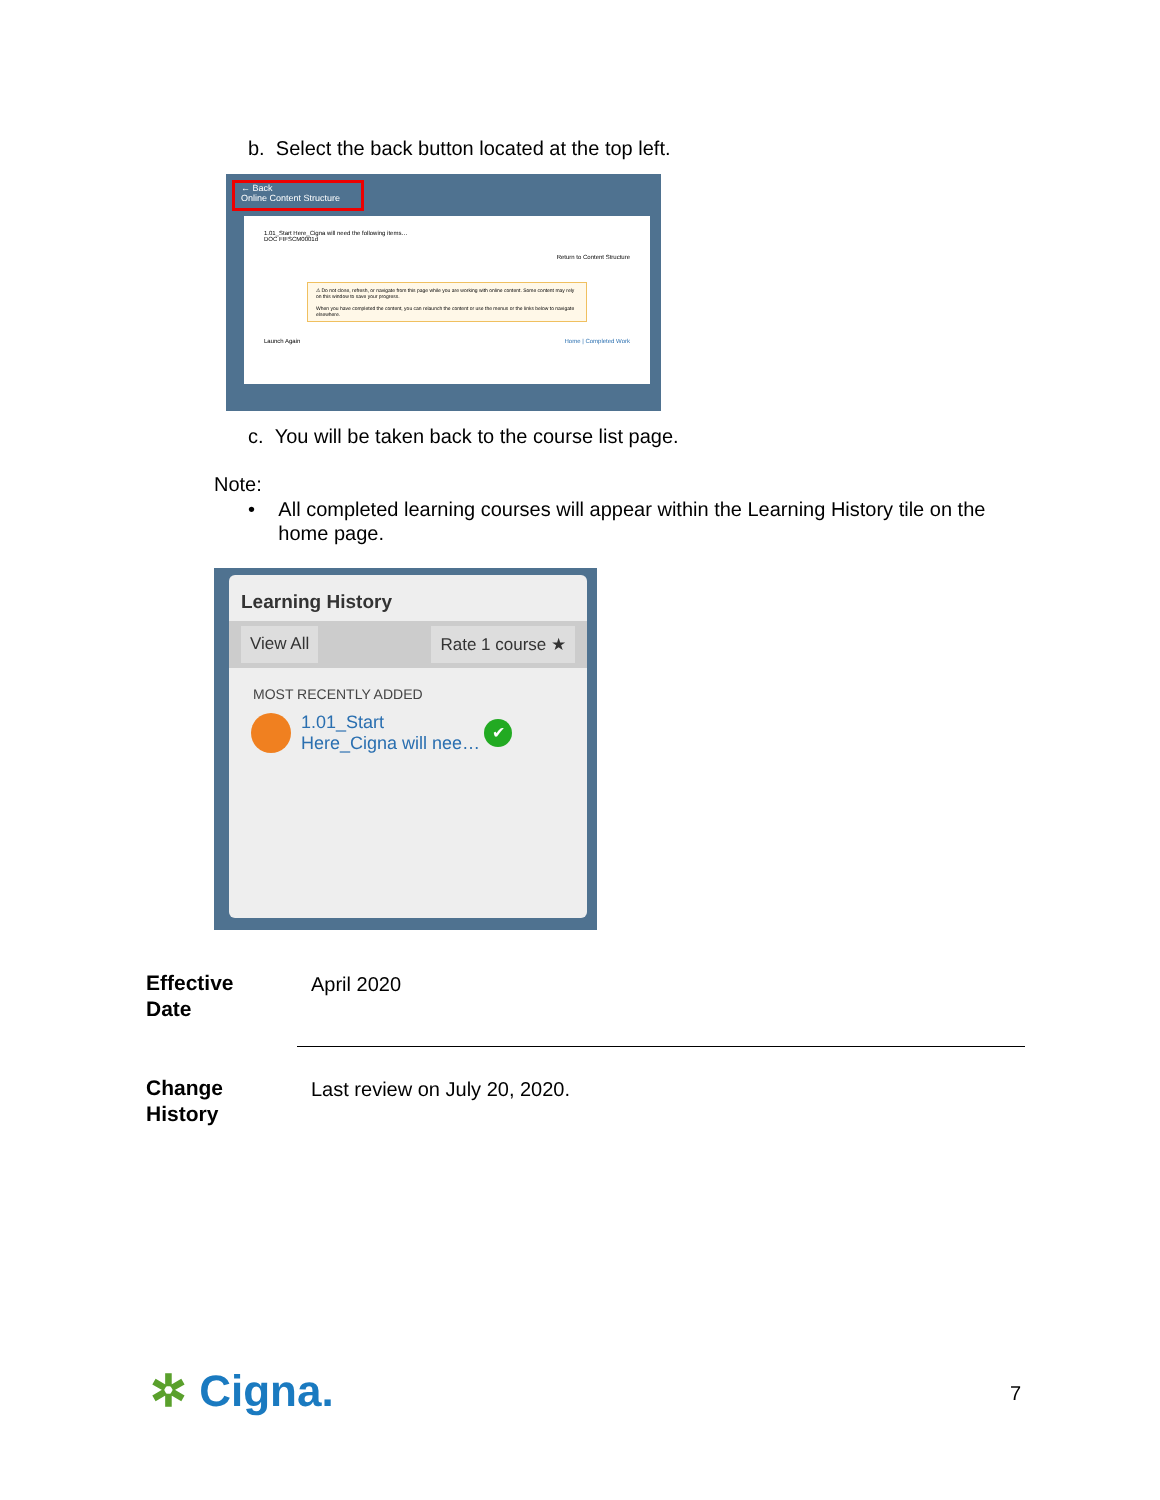b. Select the back button located at the top left.
← Back
Online Content Structure
1.01_Start Here_Cigna will need the following items…
DOC FIFSCM0001d
Return to Content Structure
⚠ Do not close, refresh, or navigate from this page while you are working with online content. Some content may rely on this window to save your progress.
When you have completed the content, you can relaunch the content or use the menus or the links below to navigate elsewhere.
Launch Again Home | Completed Work
c. You will be taken back to the course list page.
Note:
• All completed learning courses will appear within the Learning History tile on the home page.
Learning History
View All Rate 1 course ★
MOST RECENTLY ADDED
1.01_Start
Here_Cigna will nee… ✔
Effective
Date
April 2020
Change
History
Last review on July 20, 2020.
✲ Cigna. 7